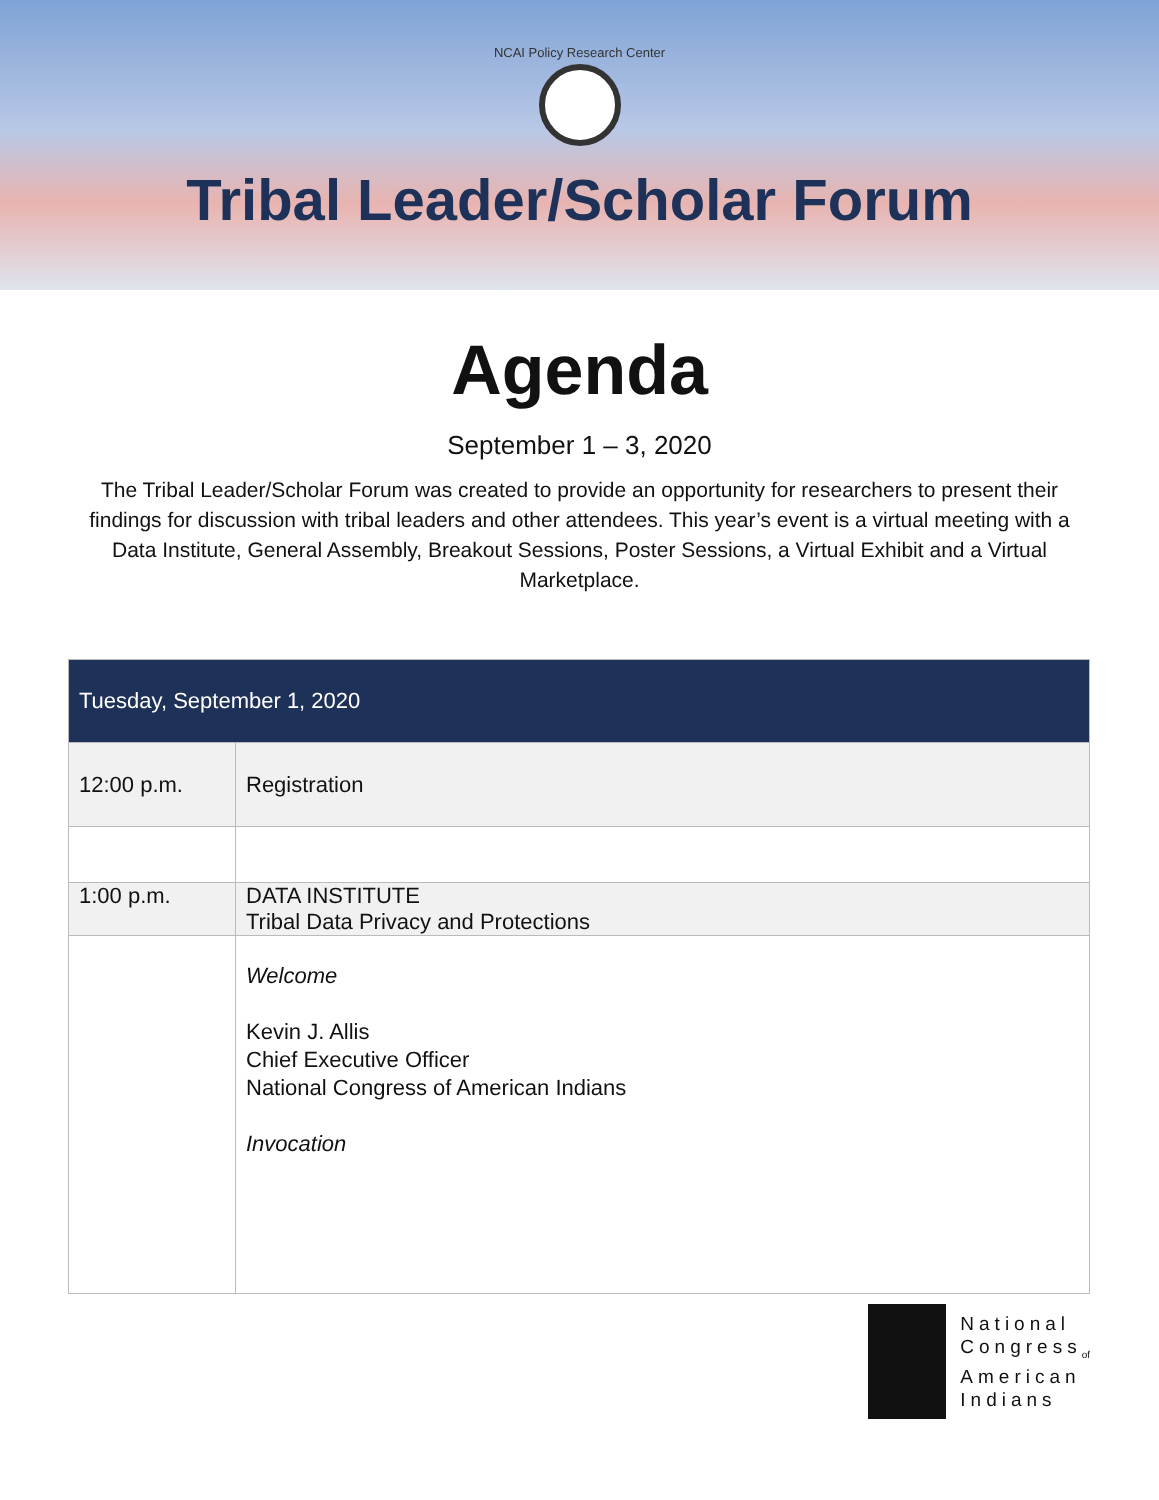NCAI Policy Research Center
Tribal Leader/Scholar Forum
Agenda
September 1 – 3, 2020
The Tribal Leader/Scholar Forum was created to provide an opportunity for researchers to present their findings for discussion with tribal leaders and other attendees. This year’s event is a virtual meeting with a Data Institute, General Assembly, Breakout Sessions, Poster Sessions, a Virtual Exhibit and a Virtual Marketplace.
| Tuesday, September 1, 2020 | |
| --- | --- |
| 12:00 p.m. | Registration |
| 1:00 p.m. | DATA INSTITUTE Tribal Data Privacy and Protections |
| | Welcome Kevin J. Allis Chief Executive Officer National Congress of American Indians Invocation |
National
Congress<sub>of</sub>
American
Indians